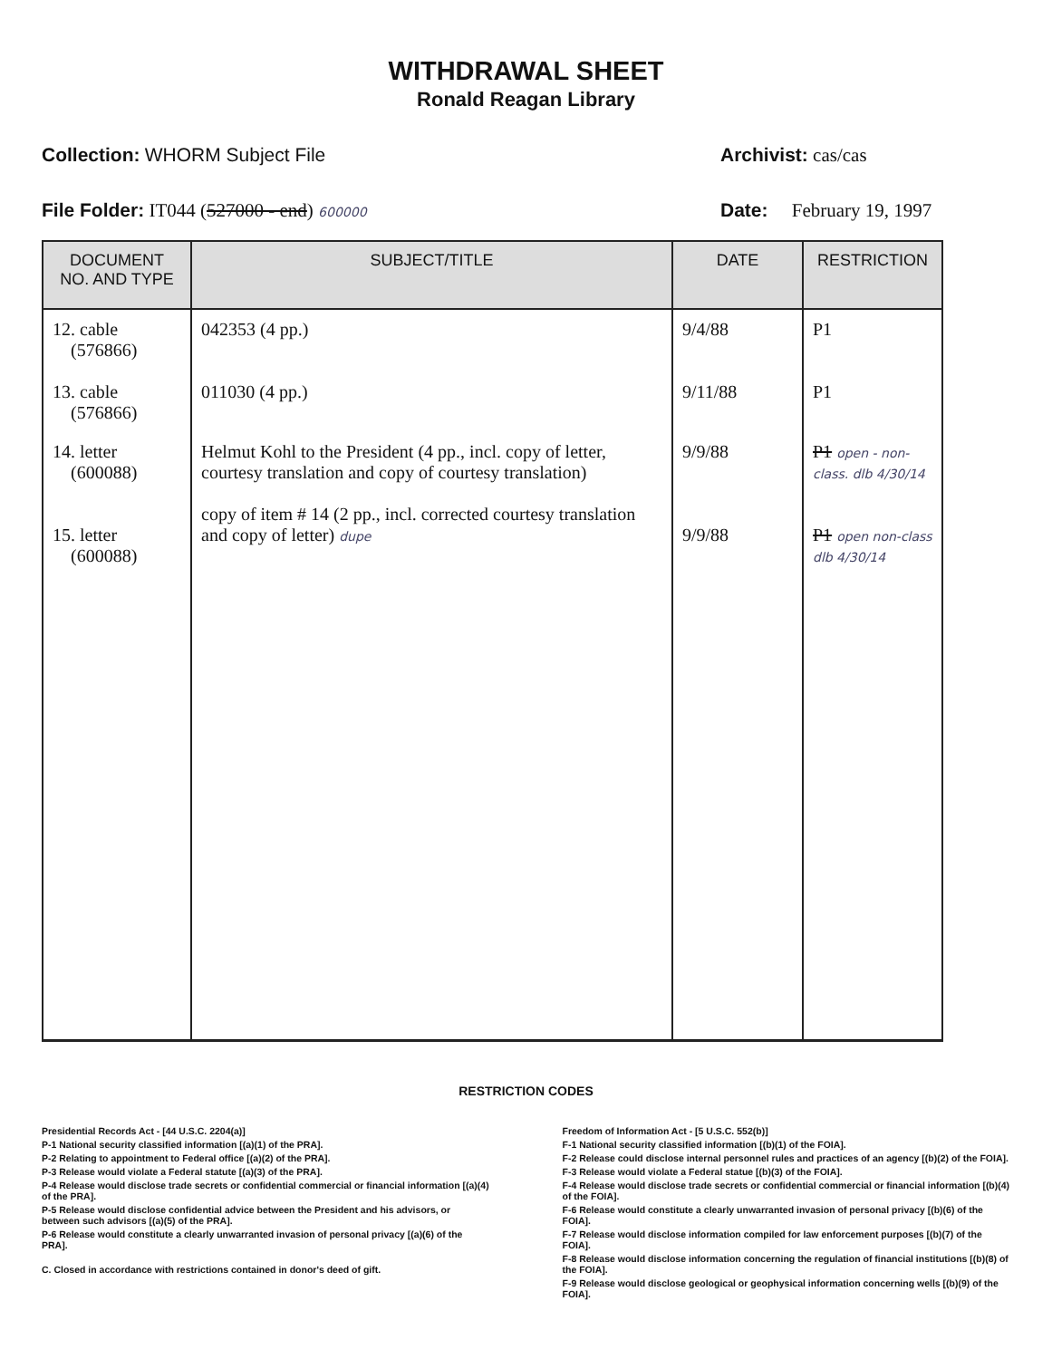WITHDRAWAL SHEET
Ronald Reagan Library
Collection: WHORM Subject File Archivist: cas/cas
File Folder: IT044 (527000 - end) 600000 Date: February 19, 1997
| DOCUMENT NO. AND TYPE | SUBJECT/TITLE | DATE | RESTRICTION |
| --- | --- | --- | --- |
| 12. cable (576866) 13. cable (576866) | 042353 (4 pp.) 011030 (4 pp.) | 9/4/88 9/11/88 | P1 P1 |
| 14. letter (600088) 15. letter (600088) | Helmut Kohl to the President (4 pp., incl. copy of letter, courtesy translation and copy of courtesy translation) copy of item # 14 (2 pp., incl. corrected courtesy translation and copy of letter) dupe | 9/9/88 9/9/88 | P1 open - non-class. dlb 4/30/14 P1 open non-class dlb 4/30/14 |
RESTRICTION CODES
Presidential Records Act - [44 U.S.C. 2204(a)]
P-1 National security classified information [(a)(1) of the PRA].
P-2 Relating to appointment to Federal office [(a)(2) of the PRA].
P-3 Release would violate a Federal statute [(a)(3) of the PRA].
P-4 Release would disclose trade secrets or confidential commercial or financial information [(a)(4) of the PRA].
P-5 Release would disclose confidential advice between the President and his advisors, or between such advisors [(a)(5) of the PRA].
P-6 Release would constitute a clearly unwarranted invasion of personal privacy [(a)(6) of the PRA].
C. Closed in accordance with restrictions contained in donor's deed of gift.
Freedom of Information Act - [5 U.S.C. 552(b)]
F-1 National security classified information [(b)(1) of the FOIA].
F-2 Release could disclose internal personnel rules and practices of an agency [(b)(2) of the FOIA].
F-3 Release would violate a Federal statue [(b)(3) of the FOIA].
F-4 Release would disclose trade secrets or confidential commercial or financial information [(b)(4) of the FOIA].
F-6 Release would constitute a clearly unwarranted invasion of personal privacy [(b)(6) of the FOIA].
F-7 Release would disclose information compiled for law enforcement purposes [(b)(7) of the FOIA].
F-8 Release would disclose information concerning the regulation of financial institutions [(b)(8) of the FOIA].
F-9 Release would disclose geological or geophysical information concerning wells [(b)(9) of the FOIA].